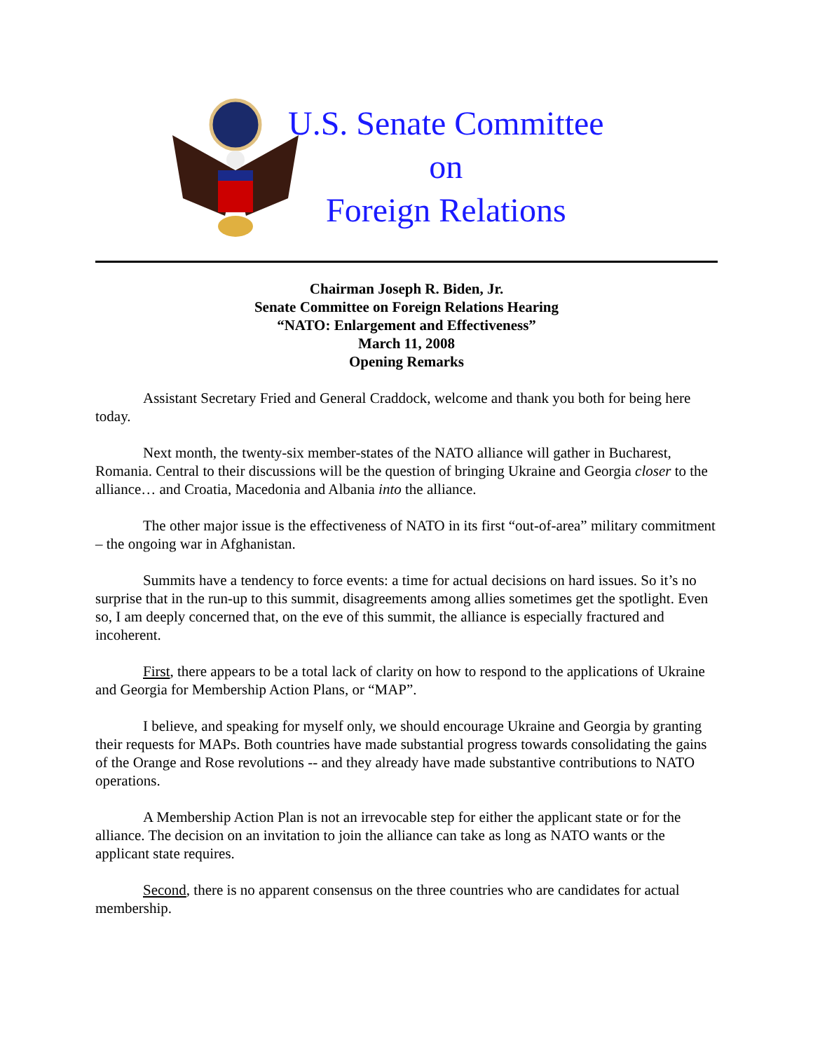U.S. Senate Committee
on
Foreign Relations
Chairman Joseph R. Biden, Jr.
Senate Committee on Foreign Relations Hearing
“NATO: Enlargement and Effectiveness”
March 11, 2008
Opening Remarks
Assistant Secretary Fried and General Craddock, welcome and thank you both for being here today.
Next month, the twenty-six member-states of the NATO alliance will gather in Bucharest, Romania. Central to their discussions will be the question of bringing Ukraine and Georgia closer to the alliance… and Croatia, Macedonia and Albania into the alliance.
The other major issue is the effectiveness of NATO in its first “out-of-area” military commitment – the ongoing war in Afghanistan.
Summits have a tendency to force events: a time for actual decisions on hard issues. So it’s no surprise that in the run-up to this summit, disagreements among allies sometimes get the spotlight. Even so, I am deeply concerned that, on the eve of this summit, the alliance is especially fractured and incoherent.
First, there appears to be a total lack of clarity on how to respond to the applications of Ukraine and Georgia for Membership Action Plans, or “MAP”.
I believe, and speaking for myself only, we should encourage Ukraine and Georgia by granting their requests for MAPs. Both countries have made substantial progress towards consolidating the gains of the Orange and Rose revolutions -- and they already have made substantive contributions to NATO operations.
A Membership Action Plan is not an irrevocable step for either the applicant state or for the alliance. The decision on an invitation to join the alliance can take as long as NATO wants or the applicant state requires.
Second, there is no apparent consensus on the three countries who are candidates for actual membership.